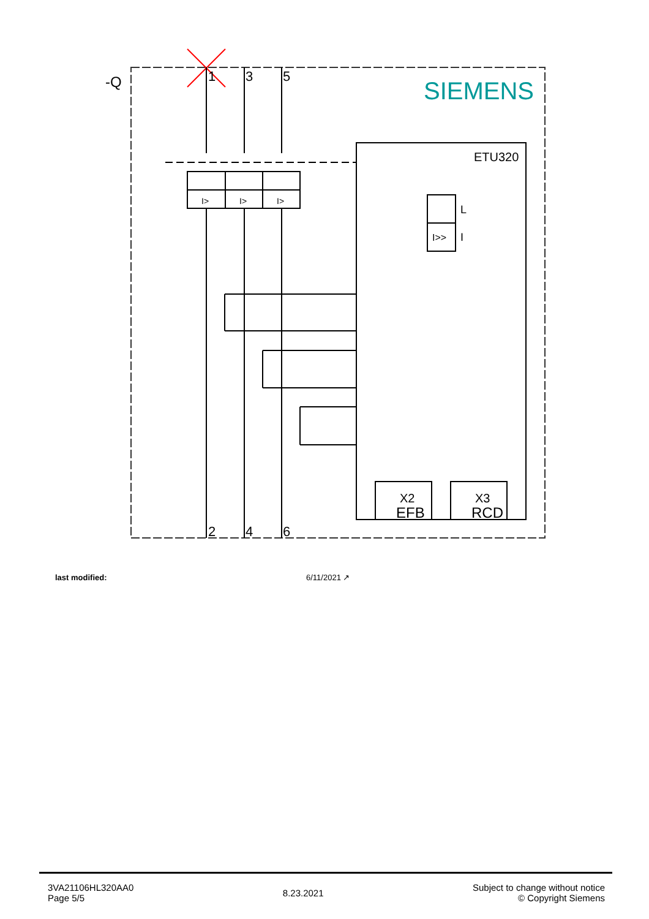-Q
SIEMENS
1
3
5
2
4
6
ETU320
L
I
I>>
I>
I>
I>
X2
EFB
X3
RCD
last modified: 6/11/2021 ↗
3VA21106HL320AA0
Page 5/5
8.23.2021
Subject to change without notice
© Copyright Siemens